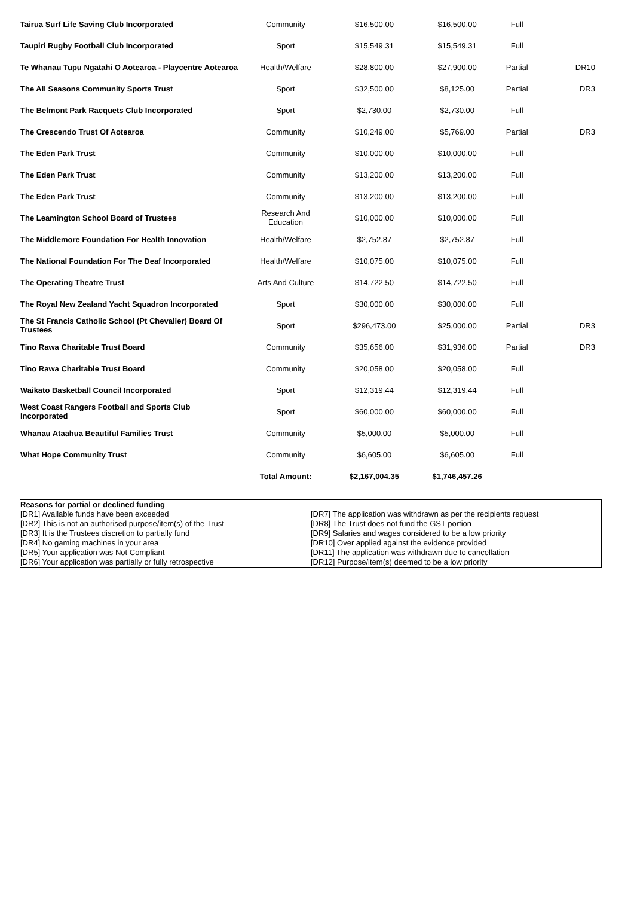| Tairua Surf Life Saving Club Incorporated | Community | $16,500.00 | $16,500.00 | Full | |
| Taupiri Rugby Football Club Incorporated | Sport | $15,549.31 | $15,549.31 | Full | |
| Te Whanau Tupu Ngatahi O Aotearoa - Playcentre Aotearoa | Health/Welfare | $28,800.00 | $27,900.00 | Partial | DR10 |
| The All Seasons Community Sports Trust | Sport | $32,500.00 | $8,125.00 | Partial | DR3 |
| The Belmont Park Racquets Club Incorporated | Sport | $2,730.00 | $2,730.00 | Full | |
| The Crescendo Trust Of Aotearoa | Community | $10,249.00 | $5,769.00 | Partial | DR3 |
| The Eden Park Trust | Community | $10,000.00 | $10,000.00 | Full | |
| The Eden Park Trust | Community | $13,200.00 | $13,200.00 | Full | |
| The Eden Park Trust | Community | $13,200.00 | $13,200.00 | Full | |
| The Leamington School Board of Trustees | Research And Education | $10,000.00 | $10,000.00 | Full | |
| The Middlemore Foundation For Health Innovation | Health/Welfare | $2,752.87 | $2,752.87 | Full | |
| The National Foundation For The Deaf Incorporated | Health/Welfare | $10,075.00 | $10,075.00 | Full | |
| The Operating Theatre Trust | Arts And Culture | $14,722.50 | $14,722.50 | Full | |
| The Royal New Zealand Yacht Squadron Incorporated | Sport | $30,000.00 | $30,000.00 | Full | |
| The St Francis Catholic School (Pt Chevalier) Board Of Trustees | Sport | $296,473.00 | $25,000.00 | Partial | DR3 |
| Tino Rawa Charitable Trust Board | Community | $35,656.00 | $31,936.00 | Partial | DR3 |
| Tino Rawa Charitable Trust Board | Community | $20,058.00 | $20,058.00 | Full | |
| Waikato Basketball Council Incorporated | Sport | $12,319.44 | $12,319.44 | Full | |
| West Coast Rangers Football and Sports Club Incorporated | Sport | $60,000.00 | $60,000.00 | Full | |
| Whanau Ataahua Beautiful Families Trust | Community | $5,000.00 | $5,000.00 | Full | |
| What Hope Community Trust | Community | $6,605.00 | $6,605.00 | Full | |
| | Total Amount: | $2,167,004.35 | $1,746,457.26 | | |
Reasons for partial or declined funding
[DR1] Available funds have been exceeded
[DR2] This is not an authorised purpose/item(s) of the Trust
[DR3] It is the Trustees discretion to partially fund
[DR4] No gaming machines in your area
[DR5] Your application was Not Compliant
[DR6] Your application was partially or fully retrospective
[DR7] The application was withdrawn as per the recipients request
[DR8] The Trust does not fund the GST portion
[DR9] Salaries and wages considered to be a low priority
[DR10] Over applied against the evidence provided
[DR11] The application was withdrawn due to cancellation
[DR12] Purpose/item(s) deemed to be a low priority